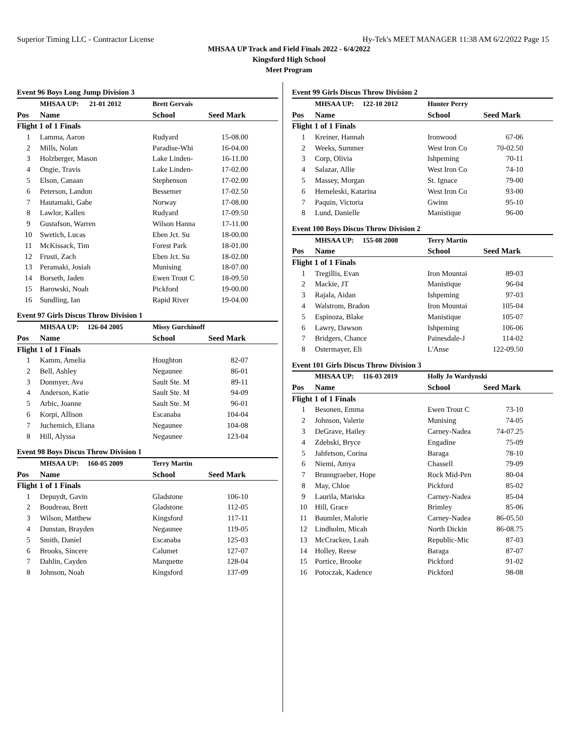Superior Timing LLC - Contractor License Hy-Tek's MEET MANAGER 11:38 AM 6/2/2022 Page 15
MHSAA UP Track and Field Finals 2022 - 6/4/2022
Kingsford High School
Meet Program
Event 96 Boys Long Jump Division 3
| | MHSAA UP: 21-01 2012 | Brett Gervais | | |
| Pos | Name | School | Seed Mark | |
| Flight 1 of 1 Finals | | | | |
| 1 | Lamma, Aaron | Rudyard | 15-08.00 | |
| 2 | Mills, Nolan | Paradise-Whi | 16-04.00 | |
| 3 | Holzberger, Mason | Lake Linden- | 16-11.00 | |
| 4 | Ongie, Travis | Lake Linden- | 17-02.00 | |
| 5 | Elson, Canaan | Stephenson | 17-02.00 | |
| 6 | Peterson, Landon | Bessemer | 17-02.50 | |
| 7 | Hautamaki, Gabe | Norway | 17-08.00 | |
| 8 | Lawlor, Kallen | Rudyard | 17-09.50 | |
| 9 | Gustafson, Warren | Wilson Hanna | 17-11.00 | |
| 10 | Swetich, Lucas | Eben Jct. Su | 18-00.00 | |
| 11 | McKissack, Tim | Forest Park | 18-01.00 | |
| 12 | Frusti, Zach | Eben Jct. Su | 18-02.00 | |
| 13 | Peramaki, Josiah | Munising | 18-07.00 | |
| 14 | Borseth, Jaden | Ewen Trout C | 18-09.50 | |
| 15 | Barowski, Noah | Pickford | 19-00.00 | |
| 16 | Sundling, Ian | Rapid River | 19-04.00 | |
Event 97 Girls Discus Throw Division 1
| | MHSAA UP: 126-04 2005 | Missy Gurchinoff | | |
| Pos | Name | School | Seed Mark | |
| Flight 1 of 1 Finals | | | | |
| 1 | Kamm, Amelia | Houghton | 82-07 | |
| 2 | Bell, Ashley | Negaunee | 86-01 | |
| 3 | Donmyer, Ava | Sault Ste. M | 89-11 | |
| 4 | Anderson, Katie | Sault Ste. M | 94-09 | |
| 5 | Arbic, Joanne | Sault Ste. M | 96-01 | |
| 6 | Korpi, Allison | Escanaba | 104-04 | |
| 7 | Juchemich, Eliana | Negaunee | 104-08 | |
| 8 | Hill, Alyssa | Negaunee | 123-04 | |
Event 98 Boys Discus Throw Division 1
| | MHSAA UP: 160-05 2009 | Terry Martin | | |
| Pos | Name | School | Seed Mark | |
| Flight 1 of 1 Finals | | | | |
| 1 | Depuydt, Gavin | Gladstone | 106-10 | |
| 2 | Boudreau, Brett | Gladstone | 112-05 | |
| 3 | Wilson, Matthew | Kingsford | 117-11 | |
| 4 | Dunstan, Brayden | Negaunee | 119-05 | |
| 5 | Smith, Daniel | Escanaba | 125-03 | |
| 6 | Brooks, Sincere | Calumet | 127-07 | |
| 7 | Dahlin, Cayden | Marquette | 128-04 | |
| 8 | Johnson, Noah | Kingsford | 137-09 | |
Event 99 Girls Discus Throw Division 2
| | MHSAA UP: 122-10 2012 | Hunter Perry | | |
| Pos | Name | School | Seed Mark | |
| Flight 1 of 1 Finals | | | | |
| 1 | Kreiner, Hannah | Ironwood | 67-06 | |
| 2 | Weeks, Summer | West Iron Co | 70-02.50 | |
| 3 | Corp, Olivia | Ishpeming | 70-11 | |
| 4 | Salazar, Allie | West Iron Co | 74-10 | |
| 5 | Massey, Morgan | St. Ignace | 79-00 | |
| 6 | Hemeleski, Katarina | West Iron Co | 93-00 | |
| 7 | Paquin, Victoria | Gwinn | 95-10 | |
| 8 | Lund, Danielle | Manistique | 96-00 | |
Event 100 Boys Discus Throw Division 2
| | MHSAA UP: 155-08 2008 | Terry Martin | | |
| Pos | Name | School | Seed Mark | |
| Flight 1 of 1 Finals | | | | |
| 1 | Tregillis, Evan | Iron Mountai | 89-03 | |
| 2 | Mackie, JT | Manistique | 96-04 | |
| 3 | Rajala, Aidan | Ishpeming | 97-03 | |
| 4 | Walstrom, Bradon | Iron Mountai | 105-04 | |
| 5 | Espinoza, Blake | Manistique | 105-07 | |
| 6 | Lawry, Dawson | Ishpeming | 106-06 | |
| 7 | Bridgers, Chance | Painesdale-J | 114-02 | |
| 8 | Ostermayer, Eli | L'Anse | 122-09.50 | |
Event 101 Girls Discus Throw Division 3
| | MHSAA UP: 116-03 2019 | Holly Jo Wardynski | | |
| Pos | Name | School | Seed Mark | |
| Flight 1 of 1 Finals | | | | |
| 1 | Besonen, Emma | Ewen Trout C | 73-10 | |
| 2 | Johnson, Valerie | Munising | 74-05 | |
| 3 | DeGrave, Hailey | Carney-Nadea | 74-07.25 | |
| 4 | Zdebski, Bryce | Engadine | 75-09 | |
| 5 | Jahfetson, Corina | Baraga | 78-10 | |
| 6 | Niemi, Amya | Chassell | 79-09 | |
| 7 | Brunngraeber, Hope | Rock Mid-Pen | 80-04 | |
| 8 | May, Chloe | Pickford | 85-02 | |
| 9 | Laurila, Mariska | Carney-Nadea | 85-04 | |
| 10 | Hill, Grace | Brimley | 85-06 | |
| 11 | Baumler, Malorie | Carney-Nadea | 86-05.50 | |
| 12 | Lindholm, Micah | North Dickin | 86-08.75 | |
| 13 | McCracken, Leah | Republic-Mic | 87-03 | |
| 14 | Holley, Reese | Baraga | 87-07 | |
| 15 | Portice, Brooke | Pickford | 91-02 | |
| 16 | Potoczak, Kadence | Pickford | 98-08 | |